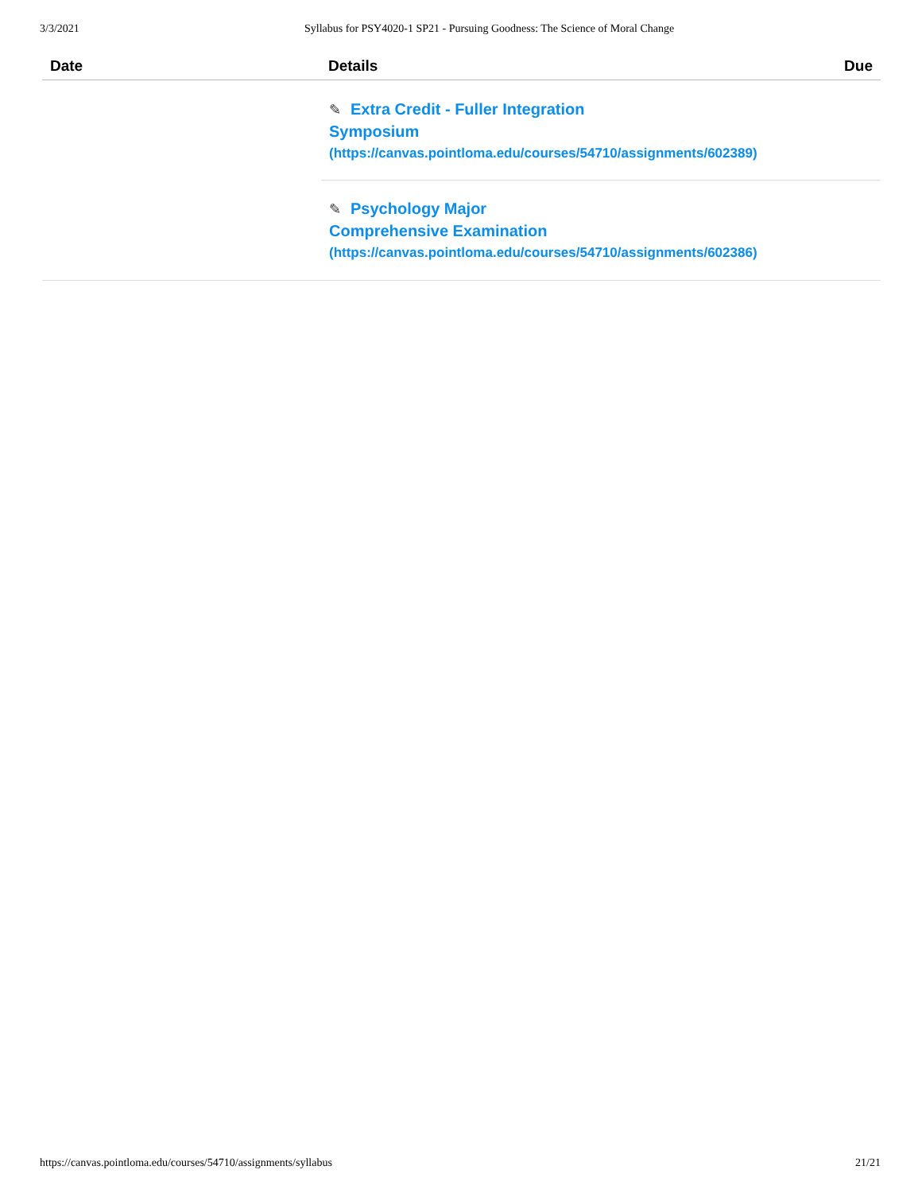3/3/2021 Syllabus for PSY4020-1 SP21 - Pursuing Goodness: The Science of Moral Change
| Date | Details | Due |
| --- | --- | --- |
| | ✎ Extra Credit - Fuller Integration Symposium (https://canvas.pointloma.edu/courses/54710/assignments/602389) ✎ Psychology Major Comprehensive Examination (https://canvas.pointloma.edu/courses/54710/assignments/602386) | |
https://canvas.pointloma.edu/courses/54710/assignments/syllabus 21/21